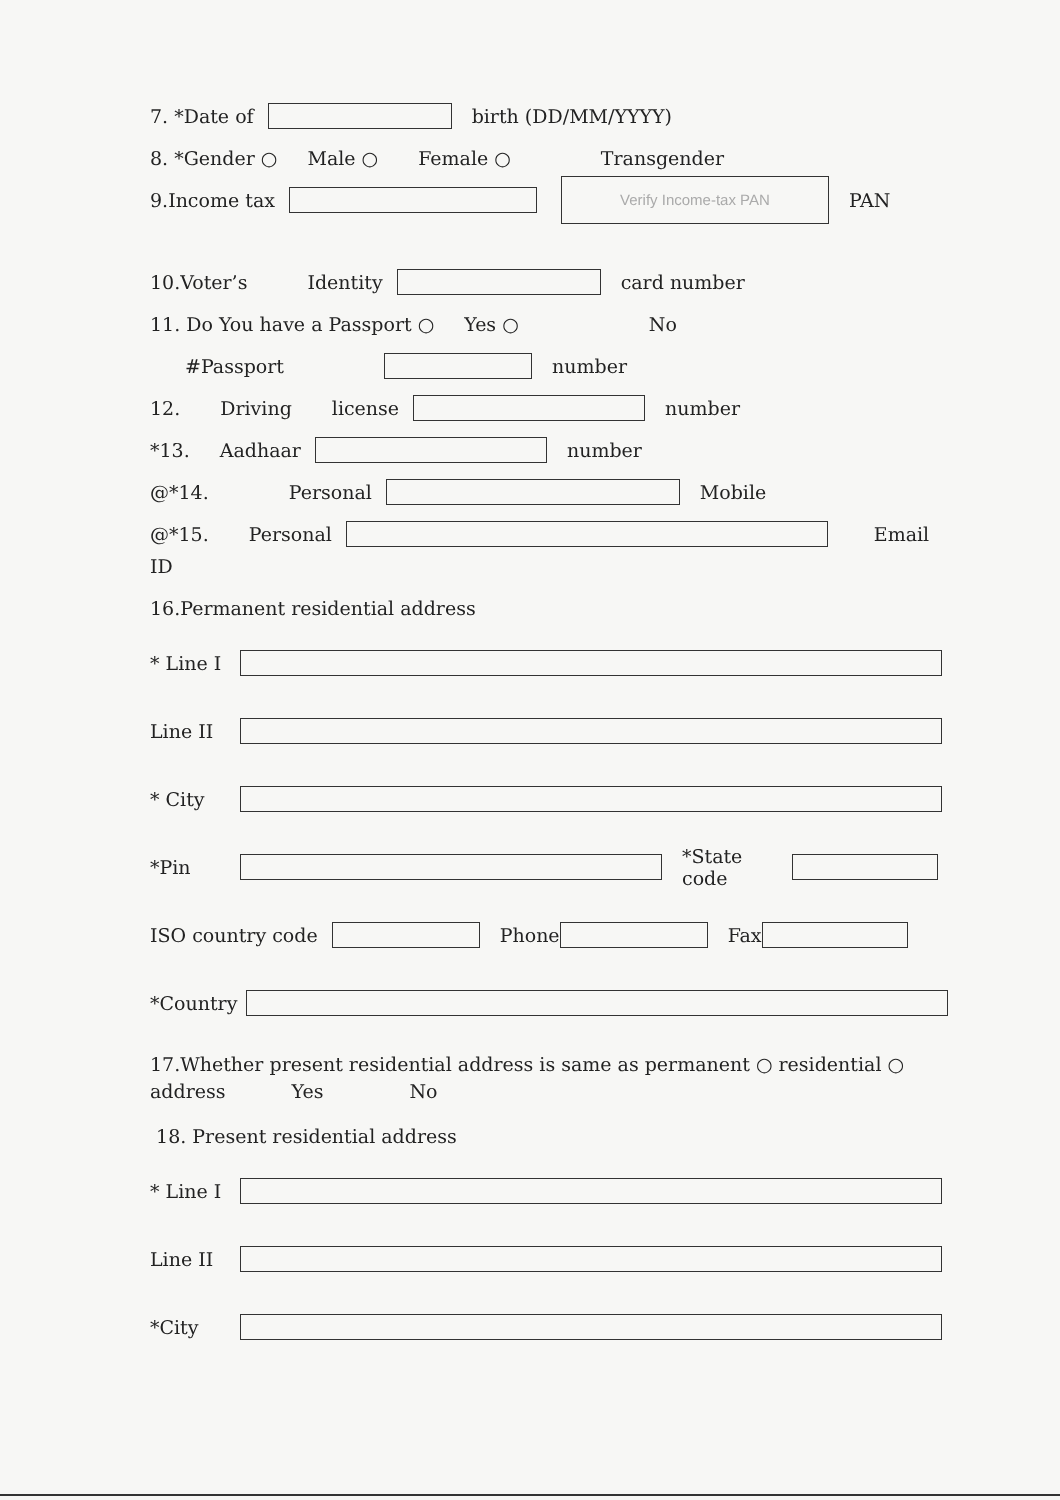7. *Date of birth (DD/MM/YYYY)
8. *Gender ○ Male ○ Female ○ Transgender
9.Income tax Verify Income-tax PAN PAN
10.Voter’s Identity card number
11. Do You have a Passport ○ Yes ○ No
#Passport number
12. Driving license number
*13. Aadhaar number
@*14. Personal Mobile
@*15. Personal Email
ID
16.Permanent residential address
* Line I
Line II
* City
*Pin *State code
ISO country code Phone Fax
*Country
17.Whether present residential address is same as permanent ○ residential ○ address Yes No
18. Present residential address
* Line I
Line II
*City